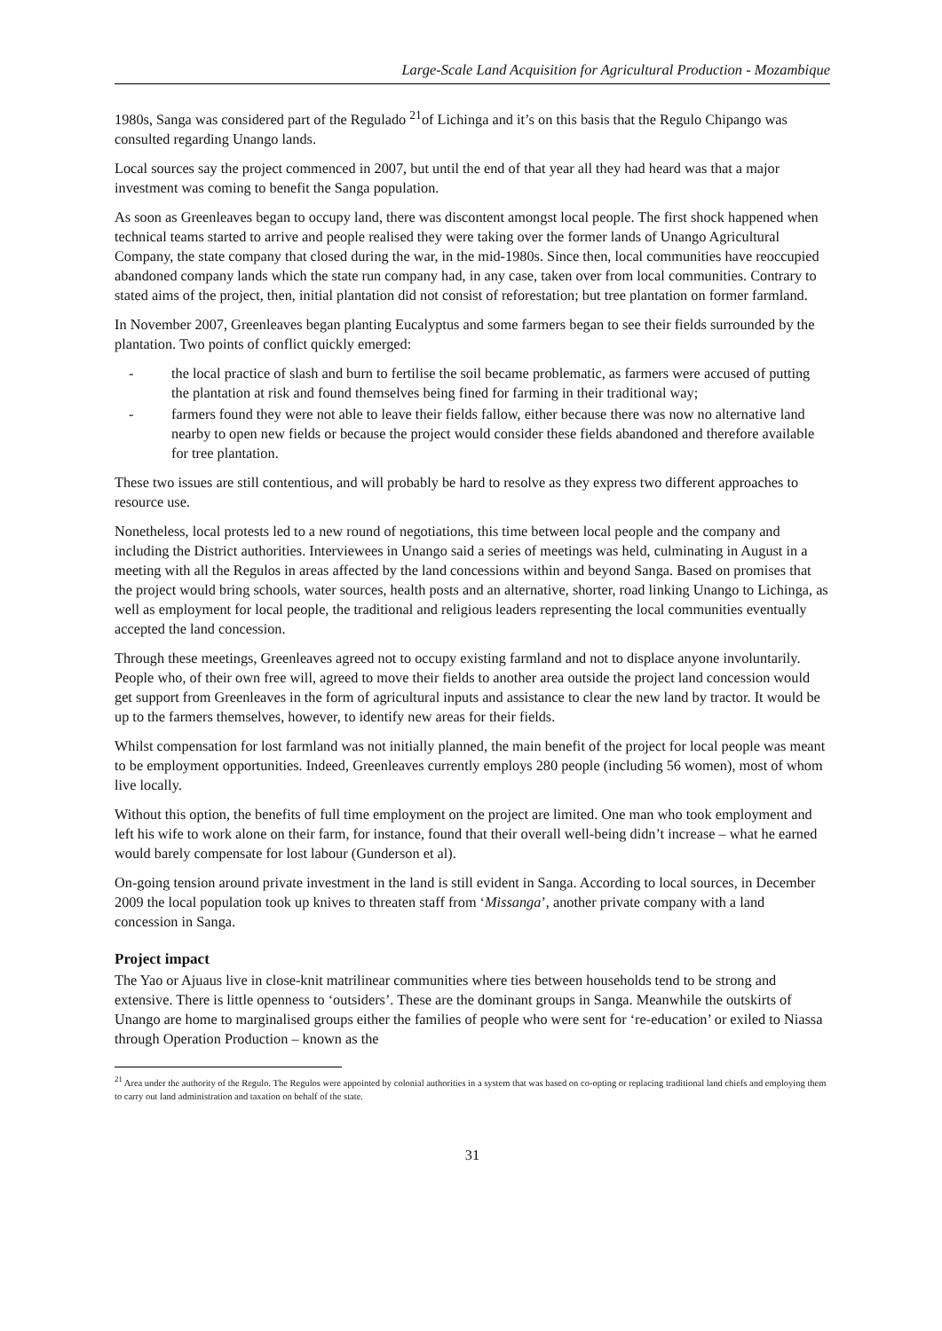Large-Scale Land Acquisition for Agricultural Production - Mozambique
1980s, Sanga was considered part of the Regulado <sup>21</sup>of Lichinga and it’s on this basis that the Regulo Chipango was consulted regarding Unango lands.
Local sources say the project commenced in 2007, but until the end of that year all they had heard was that a major investment was coming to benefit the Sanga population.
As soon as Greenleaves began to occupy land, there was discontent amongst local people. The first shock happened when technical teams started to arrive and people realised they were taking over the former lands of Unango Agricultural Company, the state company that closed during the war, in the mid-1980s. Since then, local communities have reoccupied abandoned company lands which the state run company had, in any case, taken over from local communities. Contrary to stated aims of the project, then, initial plantation did not consist of reforestation; but tree plantation on former farmland.
In November 2007, Greenleaves began planting Eucalyptus and some farmers began to see their fields surrounded by the plantation. Two points of conflict quickly emerged:
- the local practice of slash and burn to fertilise the soil became problematic, as farmers were accused of putting the plantation at risk and found themselves being fined for farming in their traditional way;
- farmers found they were not able to leave their fields fallow, either because there was now no alternative land nearby to open new fields or because the project would consider these fields abandoned and therefore available for tree plantation.
These two issues are still contentious, and will probably be hard to resolve as they express two different approaches to resource use.
Nonetheless, local protests led to a new round of negotiations, this time between local people and the company and including the District authorities. Interviewees in Unango said a series of meetings was held, culminating in August in a meeting with all the Regulos in areas affected by the land concessions within and beyond Sanga. Based on promises that the project would bring schools, water sources, health posts and an alternative, shorter, road linking Unango to Lichinga, as well as employment for local people, the traditional and religious leaders representing the local communities eventually accepted the land concession.
Through these meetings, Greenleaves agreed not to occupy existing farmland and not to displace anyone involuntarily. People who, of their own free will, agreed to move their fields to another area outside the project land concession would get support from Greenleaves in the form of agricultural inputs and assistance to clear the new land by tractor. It would be up to the farmers themselves, however, to identify new areas for their fields.
Whilst compensation for lost farmland was not initially planned, the main benefit of the project for local people was meant to be employment opportunities. Indeed, Greenleaves currently employs 280 people (including 56 women), most of whom live locally.
Without this option, the benefits of full time employment on the project are limited. One man who took employment and left his wife to work alone on their farm, for instance, found that their overall well-being didn’t increase – what he earned would barely compensate for lost labour (Gunderson et al).
On-going tension around private investment in the land is still evident in Sanga. According to local sources, in December 2009 the local population took up knives to threaten staff from ‘Missanga’, another private company with a land concession in Sanga.
Project impact
The Yao or Ajuaus live in close-knit matrilinear communities where ties between households tend to be strong and extensive. There is little openness to ‘outsiders’. These are the dominant groups in Sanga. Meanwhile the outskirts of Unango are home to marginalised groups either the families of people who were sent for ‘re-education’ or exiled to Niassa through Operation Production – known as the
<sup>21</sup> Area under the authority of the Regulo. The Regulos were appointed by colonial authorities in a system that was based on co-opting or replacing traditional land chiefs and employing them to carry out land administration and taxation on behalf of the state.
31